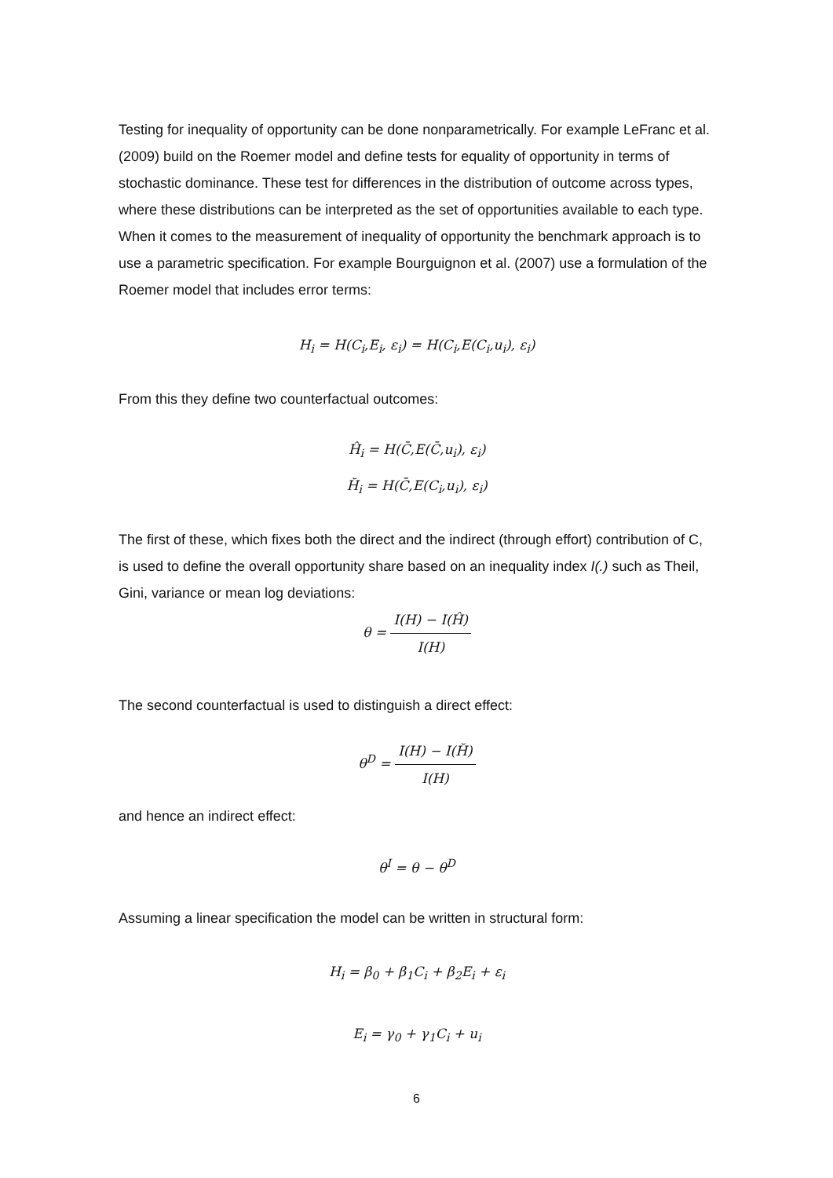Testing for inequality of opportunity can be done nonparametrically. For example LeFranc et al. (2009) build on the Roemer model and define tests for equality of opportunity in terms of stochastic dominance. These test for differences in the distribution of outcome across types, where these distributions can be interpreted as the set of opportunities available to each type. When it comes to the measurement of inequality of opportunity the benchmark approach is to use a parametric specification. For example Bourguignon et al. (2007) use a formulation of the Roemer model that includes error terms:
H<sub>i</sub> = H(C<sub>i</sub>,E<sub>i</sub>, ε<sub>i</sub>) = H(C<sub>i</sub>,E(C<sub>i</sub>,u<sub>i</sub>), ε<sub>i</sub>)
From this they define two counterfactual outcomes:
Ĥ<sub>i</sub> = H(C̄,E(C̄,u<sub>i</sub>), ε<sub>i</sub>)
H̆<sub>i</sub> = H(C̄,E(C<sub>i</sub>,u<sub>i</sub>), ε<sub>i</sub>)
The first of these, which fixes both the direct and the indirect (through effort) contribution of C, is used to define the overall opportunity share based on an inequality index I(.) such as Theil, Gini, variance or mean log deviations:
θ = I(H) − I(Ĥ) I(H)
The second counterfactual is used to distinguish a direct effect:
θ<sup>D</sup> = I(H) − I(H̆) I(H)
and hence an indirect effect:
θ<sup>I</sup> = θ − θ<sup>D</sup>
Assuming a linear specification the model can be written in structural form:
H<sub>i</sub> = β<sub>0</sub> + β<sub>1</sub>C<sub>i</sub> + β<sub>2</sub>E<sub>i</sub> + ε<sub>i</sub>
E<sub>i</sub> = γ<sub>0</sub> + γ<sub>1</sub>C<sub>i</sub> + u<sub>i</sub>
6